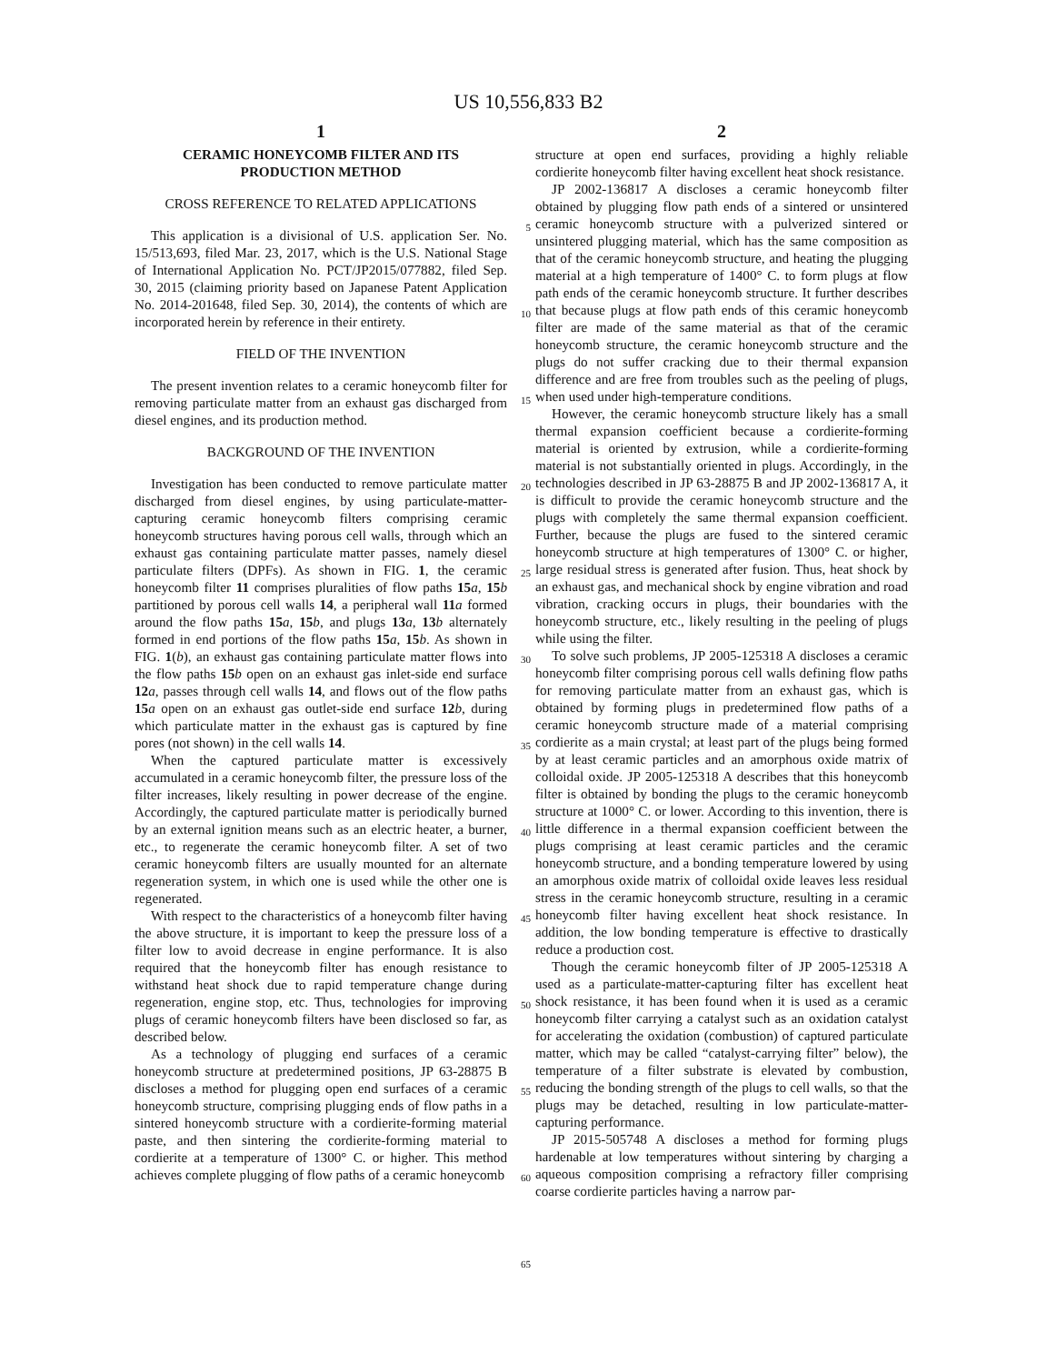US 10,556,833 B2
1
CERAMIC HONEYCOMB FILTER AND ITS PRODUCTION METHOD
CROSS REFERENCE TO RELATED APPLICATIONS
This application is a divisional of U.S. application Ser. No. 15/513,693, filed Mar. 23, 2017, which is the U.S. National Stage of International Application No. PCT/JP2015/077882, filed Sep. 30, 2015 (claiming priority based on Japanese Patent Application No. 2014-201648, filed Sep. 30, 2014), the contents of which are incorporated herein by reference in their entirety.
FIELD OF THE INVENTION
The present invention relates to a ceramic honeycomb filter for removing particulate matter from an exhaust gas discharged from diesel engines, and its production method.
BACKGROUND OF THE INVENTION
Investigation has been conducted to remove particulate matter discharged from diesel engines, by using particulate-matter-capturing ceramic honeycomb filters comprising ceramic honeycomb structures having porous cell walls, through which an exhaust gas containing particulate matter passes, namely diesel particulate filters (DPFs). As shown in FIG. 1, the ceramic honeycomb filter 11 comprises pluralities of flow paths 15 a, 15 b partitioned by porous cell walls 14, a peripheral wall 11 a formed around the flow paths 15 a, 15 b, and plugs 13 a, 13 b alternately formed in end portions of the flow paths 15 a, 15 b. As shown in FIG. 1(b), an exhaust gas containing particulate matter flows into the flow paths 15 b open on an exhaust gas inlet-side end surface 12 a, passes through cell walls 14, and flows out of the flow paths 15 a open on an exhaust gas outlet-side end surface 12 b, during which particulate matter in the exhaust gas is captured by fine pores (not shown) in the cell walls 14.
When the captured particulate matter is excessively accumulated in a ceramic honeycomb filter, the pressure loss of the filter increases, likely resulting in power decrease of the engine. Accordingly, the captured particulate matter is periodically burned by an external ignition means such as an electric heater, a burner, etc., to regenerate the ceramic honeycomb filter. A set of two ceramic honeycomb filters are usually mounted for an alternate regeneration system, in which one is used while the other one is regenerated.
With respect to the characteristics of a honeycomb filter having the above structure, it is important to keep the pressure loss of a filter low to avoid decrease in engine performance. It is also required that the honeycomb filter has enough resistance to withstand heat shock due to rapid temperature change during regeneration, engine stop, etc. Thus, technologies for improving plugs of ceramic honeycomb filters have been disclosed so far, as described below.
As a technology of plugging end surfaces of a ceramic honeycomb structure at predetermined positions, JP 63-28875 B discloses a method for plugging open end surfaces of a ceramic honeycomb structure, comprising plugging ends of flow paths in a sintered honeycomb structure with a cordierite-forming material paste, and then sintering the cordierite-forming material to cordierite at a temperature of 1300° C. or higher. This method achieves complete plugging of flow paths of a ceramic honeycomb
5
10
15
20
25
30
35
40
45
50
55
60
65
2
structure at open end surfaces, providing a highly reliable cordierite honeycomb filter having excellent heat shock resistance.
JP 2002-136817 A discloses a ceramic honeycomb filter obtained by plugging flow path ends of a sintered or unsintered ceramic honeycomb structure with a pulverized sintered or unsintered plugging material, which has the same composition as that of the ceramic honeycomb structure, and heating the plugging material at a high temperature of 1400° C. to form plugs at flow path ends of the ceramic honeycomb structure. It further describes that because plugs at flow path ends of this ceramic honeycomb filter are made of the same material as that of the ceramic honeycomb structure, the ceramic honeycomb structure and the plugs do not suffer cracking due to their thermal expansion difference and are free from troubles such as the peeling of plugs, when used under high-temperature conditions.
However, the ceramic honeycomb structure likely has a small thermal expansion coefficient because a cordierite-forming material is oriented by extrusion, while a cordierite-forming material is not substantially oriented in plugs. Accordingly, in the technologies described in JP 63-28875 B and JP 2002-136817 A, it is difficult to provide the ceramic honeycomb structure and the plugs with completely the same thermal expansion coefficient. Further, because the plugs are fused to the sintered ceramic honeycomb structure at high temperatures of 1300° C. or higher, large residual stress is generated after fusion. Thus, heat shock by an exhaust gas, and mechanical shock by engine vibration and road vibration, cracking occurs in plugs, their boundaries with the honeycomb structure, etc., likely resulting in the peeling of plugs while using the filter.
To solve such problems, JP 2005-125318 A discloses a ceramic honeycomb filter comprising porous cell walls defining flow paths for removing particulate matter from an exhaust gas, which is obtained by forming plugs in predetermined flow paths of a ceramic honeycomb structure made of a material comprising cordierite as a main crystal; at least part of the plugs being formed by at least ceramic particles and an amorphous oxide matrix of colloidal oxide. JP 2005-125318 A describes that this honeycomb filter is obtained by bonding the plugs to the ceramic honeycomb structure at 1000° C. or lower. According to this invention, there is little difference in a thermal expansion coefficient between the plugs comprising at least ceramic particles and the ceramic honeycomb structure, and a bonding temperature lowered by using an amorphous oxide matrix of colloidal oxide leaves less residual stress in the ceramic honeycomb structure, resulting in a ceramic honeycomb filter having excellent heat shock resistance. In addition, the low bonding temperature is effective to drastically reduce a production cost.
Though the ceramic honeycomb filter of JP 2005-125318 A used as a particulate-matter-capturing filter has excellent heat shock resistance, it has been found when it is used as a ceramic honeycomb filter carrying a catalyst such as an oxidation catalyst for accelerating the oxidation (combustion) of captured particulate matter, which may be called “catalyst-carrying filter” below), the temperature of a filter substrate is elevated by combustion, reducing the bonding strength of the plugs to cell walls, so that the plugs may be detached, resulting in low particulate-matter-capturing performance.
JP 2015-505748 A discloses a method for forming plugs hardenable at low temperatures without sintering by charging a aqueous composition comprising a refractory filler comprising coarse cordierite particles having a narrow par-